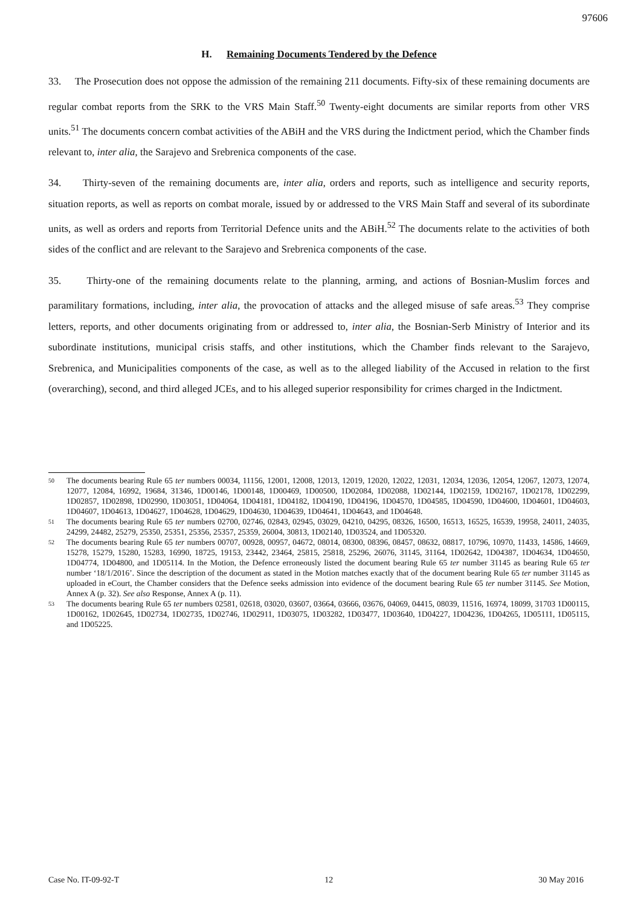97606
H. Remaining Documents Tendered by the Defence
33. The Prosecution does not oppose the admission of the remaining 211 documents. Fifty-six of these remaining documents are regular combat reports from the SRK to the VRS Main Staff.<sup>50</sup> Twenty-eight documents are similar reports from other VRS units.<sup>51</sup> The documents concern combat activities of the ABiH and the VRS during the Indictment period, which the Chamber finds relevant to, inter alia, the Sarajevo and Srebrenica components of the case.
34. Thirty-seven of the remaining documents are, inter alia, orders and reports, such as intelligence and security reports, situation reports, as well as reports on combat morale, issued by or addressed to the VRS Main Staff and several of its subordinate units, as well as orders and reports from Territorial Defence units and the ABiH.<sup>52</sup> The documents relate to the activities of both sides of the conflict and are relevant to the Sarajevo and Srebrenica components of the case.
35. Thirty-one of the remaining documents relate to the planning, arming, and actions of Bosnian-Muslim forces and paramilitary formations, including, inter alia, the provocation of attacks and the alleged misuse of safe areas.<sup>53</sup> They comprise letters, reports, and other documents originating from or addressed to, inter alia, the Bosnian-Serb Ministry of Interior and its subordinate institutions, municipal crisis staffs, and other institutions, which the Chamber finds relevant to the Sarajevo, Srebrenica, and Municipalities components of the case, as well as to the alleged liability of the Accused in relation to the first (overarching), second, and third alleged JCEs, and to his alleged superior responsibility for crimes charged in the Indictment.
<sup>50</sup> The documents bearing Rule 65 ter numbers 00034, 11156, 12001, 12008, 12013, 12019, 12020, 12022, 12031, 12034, 12036, 12054, 12067, 12073, 12074, 12077, 12084, 16992, 19684, 31346, 1D00146, 1D00148, 1D00469, 1D00500, 1D02084, 1D02088, 1D02144, 1D02159, 1D02167, 1D02178, 1D02299, 1D02857, 1D02898, 1D02990, 1D03051, 1D04064, 1D04181, 1D04182, 1D04190, 1D04196, 1D04570, 1D04585, 1D04590, 1D04600, 1D04601, 1D04603, 1D04607, 1D04613, 1D04627, 1D04628, 1D04629, 1D04630, 1D04639, 1D04641, 1D04643, and 1D04648.
<sup>51</sup> The documents bearing Rule 65 ter numbers 02700, 02746, 02843, 02945, 03029, 04210, 04295, 08326, 16500, 16513, 16525, 16539, 19958, 24011, 24035, 24299, 24482, 25279, 25350, 25351, 25356, 25357, 25359, 26004, 30813, 1D02140, 1D03524, and 1D05320.
<sup>52</sup> The documents bearing Rule 65 ter numbers 00707, 00928, 00957, 04672, 08014, 08300, 08396, 08457, 08632, 08817, 10796, 10970, 11433, 14586, 14669, 15278, 15279, 15280, 15283, 16990, 18725, 19153, 23442, 23464, 25815, 25818, 25296, 26076, 31145, 31164, 1D02642, 1D04387, 1D04634, 1D04650, 1D04774, 1D04800, and 1D05114. In the Motion, the Defence erroneously listed the document bearing Rule 65 ter number 31145 as bearing Rule 65 ter number ‘18/1/2016’. Since the description of the document as stated in the Motion matches exactly that of the document bearing Rule 65 ter number 31145 as uploaded in eCourt, the Chamber considers that the Defence seeks admission into evidence of the document bearing Rule 65 ter number 31145. See Motion, Annex A (p. 32). See also Response, Annex A (p. 11).
<sup>53</sup> The documents bearing Rule 65 ter numbers 02581, 02618, 03020, 03607, 03664, 03666, 03676, 04069, 04415, 08039, 11516, 16974, 18099, 31703 1D00115, 1D00162, 1D02645, 1D02734, 1D02735, 1D02746, 1D02911, 1D03075, 1D03282, 1D03477, 1D03640, 1D04227, 1D04236, 1D04265, 1D05111, 1D05115, and 1D05225.
Case No. IT-09-92-T 12 30 May 2016